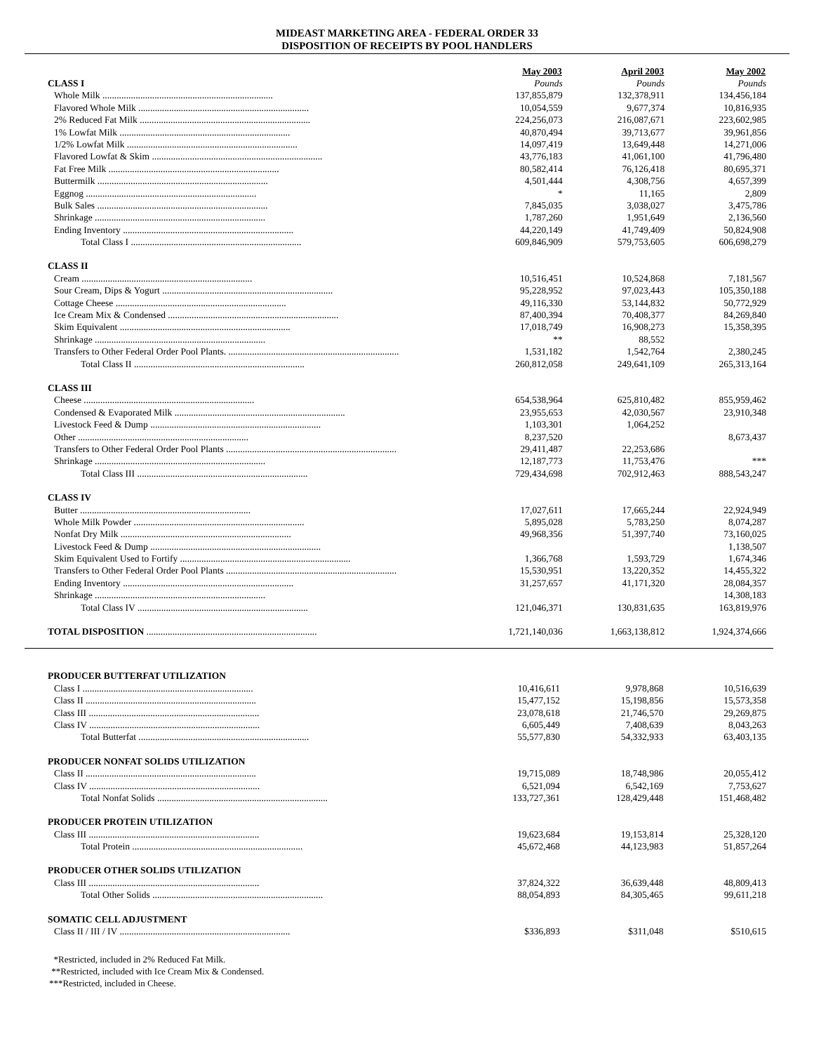MIDEAST MARKETING AREA - FEDERAL ORDER 33
DISPOSITION OF RECEIPTS BY POOL HANDLERS
| | May 2003 | April 2003 | May 2002 |
| CLASS I | Pounds | Pounds | Pounds |
| Whole Milk ........................................................................ | 137,855,879 | 132,378,911 | 134,456,184 |
| Flavored Whole Milk ........................................................................ | 10,054,559 | 9,677,374 | 10,816,935 |
| 2% Reduced Fat Milk ........................................................................ | 224,256,073 | 216,087,671 | 223,602,985 |
| 1% Lowfat Milk ........................................................................ | 40,870,494 | 39,713,677 | 39,961,856 |
| 1/2% Lowfat Milk ........................................................................ | 14,097,419 | 13,649,448 | 14,271,006 |
| Flavored Lowfat & Skim ........................................................................ | 43,776,183 | 41,061,100 | 41,796,480 |
| Fat Free Milk ........................................................................ | 80,582,414 | 76,126,418 | 80,695,371 |
| Buttermilk ........................................................................ | 4,501,444 | 4,308,756 | 4,657,399 |
| Eggnog ........................................................................ | * | 11,165 | 2,809 |
| Bulk Sales ........................................................................ | 7,845,035 | 3,038,027 | 3,475,786 |
| Shrinkage ........................................................................ | 1,787,260 | 1,951,649 | 2,136,560 |
| Ending Inventory ........................................................................ | 44,220,149 | 41,749,409 | 50,824,908 |
| Total Class I ........................................................................ | 609,846,909 | 579,753,605 | 606,698,279 |
| CLASS II | | | |
| Cream ........................................................................ | 10,516,451 | 10,524,868 | 7,181,567 |
| Sour Cream, Dips & Yogurt ........................................................................ | 95,228,952 | 97,023,443 | 105,350,188 |
| Cottage Cheese ........................................................................ | 49,116,330 | 53,144,832 | 50,772,929 |
| Ice Cream Mix & Condensed ........................................................................ | 87,400,394 | 70,408,377 | 84,269,840 |
| Skim Equivalent ........................................................................ | 17,018,749 | 16,908,273 | 15,358,395 |
| Shrinkage ........................................................................ | ** | 88,552 | |
| Transfers to Other Federal Order Pool Plants. ........................................................................ | 1,531,182 | 1,542,764 | 2,380,245 |
| Total Class II ........................................................................ | 260,812,058 | 249,641,109 | 265,313,164 |
| CLASS III | | | |
| Cheese ........................................................................ | 654,538,964 | 625,810,482 | 855,959,462 |
| Condensed & Evaporated Milk ........................................................................ | 23,955,653 | 42,030,567 | 23,910,348 |
| Livestock Feed & Dump ........................................................................ | 1,103,301 | 1,064,252 | |
| Other ........................................................................ | 8,237,520 | | 8,673,437 |
| Transfers to Other Federal Order Pool Plants ........................................................................ | 29,411,487 | 22,253,686 | |
| Shrinkage ........................................................................ | 12,187,773 | 11,753,476 | *** |
| Total Class III ........................................................................ | 729,434,698 | 702,912,463 | 888,543,247 |
| CLASS IV | | | |
| Butter ........................................................................ | 17,027,611 | 17,665,244 | 22,924,949 |
| Whole Milk Powder ........................................................................ | 5,895,028 | 5,783,250 | 8,074,287 |
| Nonfat Dry Milk ........................................................................ | 49,968,356 | 51,397,740 | 73,160,025 |
| Livestock Feed & Dump ........................................................................ | | | 1,138,507 |
| Skim Equivalent Used to Fortify ........................................................................ | 1,366,768 | 1,593,729 | 1,674,346 |
| Transfers to Other Federal Order Pool Plants ........................................................................ | 15,530,951 | 13,220,352 | 14,455,322 |
| Ending Inventory ........................................................................ | 31,257,657 | 41,171,320 | 28,084,357 |
| Shrinkage ........................................................................ | | | 14,308,183 |
| Total Class IV ........................................................................ | 121,046,371 | 130,831,635 | 163,819,976 |
| TOTAL DISPOSITION ........................................................................ | 1,721,140,036 | 1,663,138,812 | 1,924,374,666 |
| PRODUCER BUTTERFAT UTILIZATION | | | |
| Class I ........................................................................ | 10,416,611 | 9,978,868 | 10,516,639 |
| Class II ........................................................................ | 15,477,152 | 15,198,856 | 15,573,358 |
| Class III ........................................................................ | 23,078,618 | 21,746,570 | 29,269,875 |
| Class IV ........................................................................ | 6,605,449 | 7,408,639 | 8,043,263 |
| Total Butterfat ........................................................................ | 55,577,830 | 54,332,933 | 63,403,135 |
| PRODUCER NONFAT SOLIDS UTILIZATION | | | |
| Class II ........................................................................ | 19,715,089 | 18,748,986 | 20,055,412 |
| Class IV ........................................................................ | 6,521,094 | 6,542,169 | 7,753,627 |
| Total Nonfat Solids ........................................................................ | 133,727,361 | 128,429,448 | 151,468,482 |
| PRODUCER PROTEIN UTILIZATION | | | |
| Class III ........................................................................ | 19,623,684 | 19,153,814 | 25,328,120 |
| Total Protein ........................................................................ | 45,672,468 | 44,123,983 | 51,857,264 |
| PRODUCER OTHER SOLIDS UTILIZATION | | | |
| Class III ........................................................................ | 37,824,322 | 36,639,448 | 48,809,413 |
| Total Other Solids ........................................................................ | 88,054,893 | 84,305,465 | 99,611,218 |
| SOMATIC CELL ADJUSTMENT | | | |
| Class II / III / IV ........................................................................ | $336,893 | $311,048 | $510,615 |
*Restricted, included in 2% Reduced Fat Milk.
**Restricted, included with Ice Cream Mix & Condensed.
***Restricted, included in Cheese.